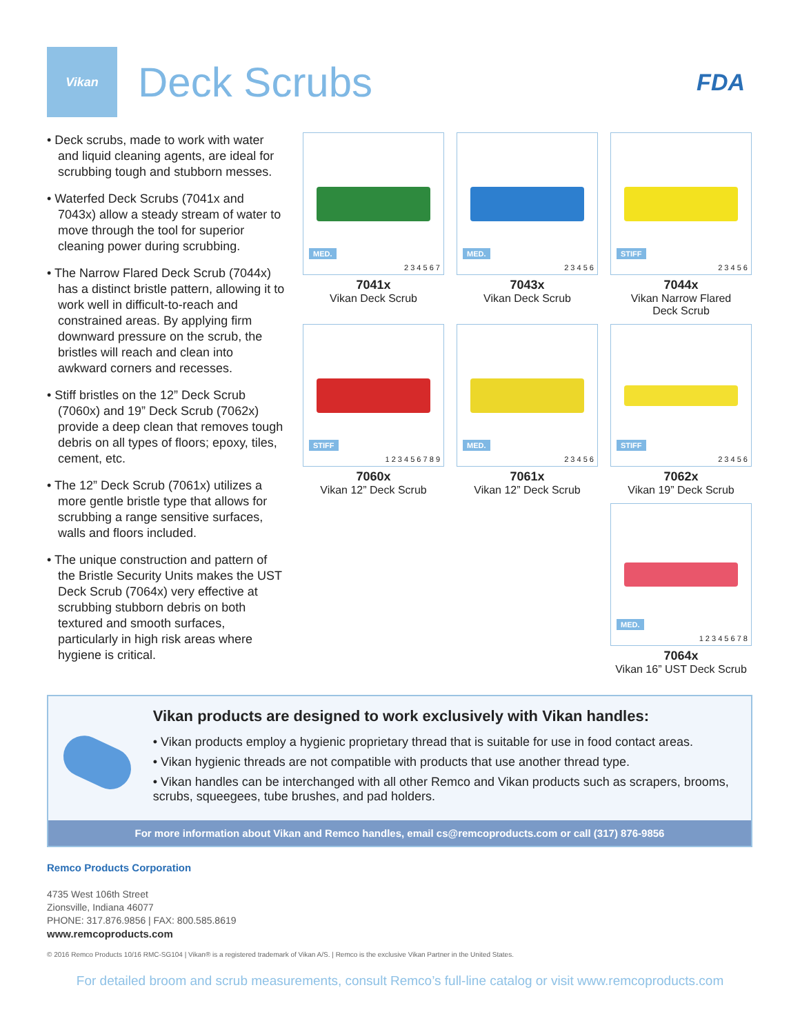Vikan
Deck Scrubs
FDA
• Deck scrubs, made to work with water and liquid cleaning agents, are ideal for scrubbing tough and stubborn messes.
• Waterfed Deck Scrubs (7041x and 7043x) allow a steady stream of water to move through the tool for superior cleaning power during scrubbing.
• The Narrow Flared Deck Scrub (7044x) has a distinct bristle pattern, allowing it to work well in difficult-to-reach and constrained areas. By applying firm downward pressure on the scrub, the bristles will reach and clean into awkward corners and recesses.
• Stiff bristles on the 12” Deck Scrub (7060x) and 19” Deck Scrub (7062x) provide a deep clean that removes tough debris on all types of floors; epoxy, tiles, cement, etc.
• The 12” Deck Scrub (7061x) utilizes a more gentle bristle type that allows for scrubbing a range sensitive surfaces, walls and floors included.
• The unique construction and pattern of the Bristle Security Units makes the UST Deck Scrub (7064x) very effective at scrubbing stubborn debris on both textured and smooth surfaces, particularly in high risk areas where hygiene is critical.
MED.
2 3 4 5 6 7
7041x
Vikan Deck Scrub
MED.
2 3 4 5 6
7043x
Vikan Deck Scrub
STIFF
2 3 4 5 6
7044x
Vikan Narrow Flared
Deck Scrub
STIFF
1 2 3 4 5 6 7 8 9
7060x
Vikan 12” Deck Scrub
MED.
2 3 4 5 6
7061x
Vikan 12” Deck Scrub
STIFF
2 3 4 5 6
7062x
Vikan 19” Deck Scrub
MED.
1 2 3 4 5 6 7 8
7064x
Vikan 16” UST Deck Scrub
Vikan products are designed to work exclusively with Vikan handles:
• Vikan products employ a hygienic proprietary thread that is suitable for use in food contact areas.
• Vikan hygienic threads are not compatible with products that use another thread type.
• Vikan handles can be interchanged with all other Remco and Vikan products such as scrapers, brooms, scrubs, squeegees, tube brushes, and pad holders.
For more information about Vikan and Remco handles, email cs@remcoproducts.com or call (317) 876-9856
Remco Products Corporation
4735 West 106th Street
Zionsville, Indiana 46077
PHONE: 317.876.9856 | FAX: 800.585.8619
www.remcoproducts.com
© 2016 Remco Products 10/16 RMC-SG104 | Vikan® is a registered trademark of Vikan A/S. | Remco is the exclusive Vikan Partner in the United States.
For detailed broom and scrub measurements, consult Remco’s full-line catalog or visit www.remcoproducts.com